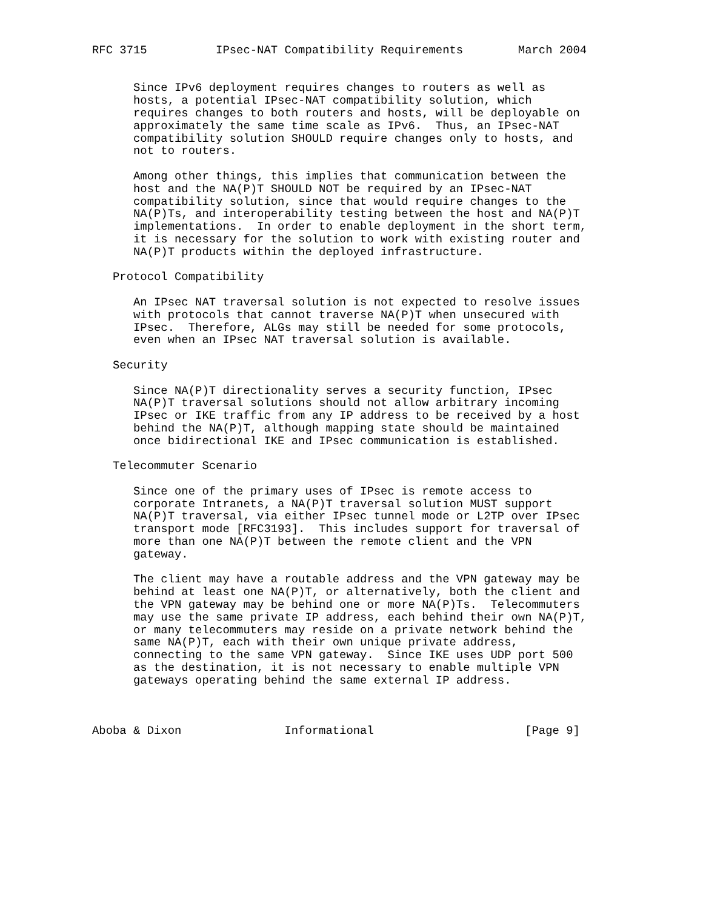RFC 3715          IPsec-NAT Compatibility Requirements        March 2004


      Since IPv6 deployment requires changes to routers as well as
      hosts, a potential IPsec-NAT compatibility solution, which
      requires changes to both routers and hosts, will be deployable on
      approximately the same time scale as IPv6.  Thus, an IPsec-NAT
      compatibility solution SHOULD require changes only to hosts, and
      not to routers.

      Among other things, this implies that communication between the
      host and the NA(P)T SHOULD NOT be required by an IPsec-NAT
      compatibility solution, since that would require changes to the
      NA(P)Ts, and interoperability testing between the host and NA(P)T
      implementations.  In order to enable deployment in the short term,
      it is necessary for the solution to work with existing router and
      NA(P)T products within the deployed infrastructure.

   Protocol Compatibility

      An IPsec NAT traversal solution is not expected to resolve issues
      with protocols that cannot traverse NA(P)T when unsecured with
      IPsec.  Therefore, ALGs may still be needed for some protocols,
      even when an IPsec NAT traversal solution is available.

   Security

      Since NA(P)T directionality serves a security function, IPsec
      NA(P)T traversal solutions should not allow arbitrary incoming
      IPsec or IKE traffic from any IP address to be received by a host
      behind the NA(P)T, although mapping state should be maintained
      once bidirectional IKE and IPsec communication is established.

   Telecommuter Scenario

      Since one of the primary uses of IPsec is remote access to
      corporate Intranets, a NA(P)T traversal solution MUST support
      NA(P)T traversal, via either IPsec tunnel mode or L2TP over IPsec
      transport mode [RFC3193].  This includes support for traversal of
      more than one NA(P)T between the remote client and the VPN
      gateway.

      The client may have a routable address and the VPN gateway may be
      behind at least one NA(P)T, or alternatively, both the client and
      the VPN gateway may be behind one or more NA(P)Ts.  Telecommuters
      may use the same private IP address, each behind their own NA(P)T,
      or many telecommuters may reside on a private network behind the
      same NA(P)T, each with their own unique private address,
      connecting to the same VPN gateway.  Since IKE uses UDP port 500
      as the destination, it is not necessary to enable multiple VPN
      gateways operating behind the same external IP address.



Aboba & Dixon               Informational                      [Page 9]